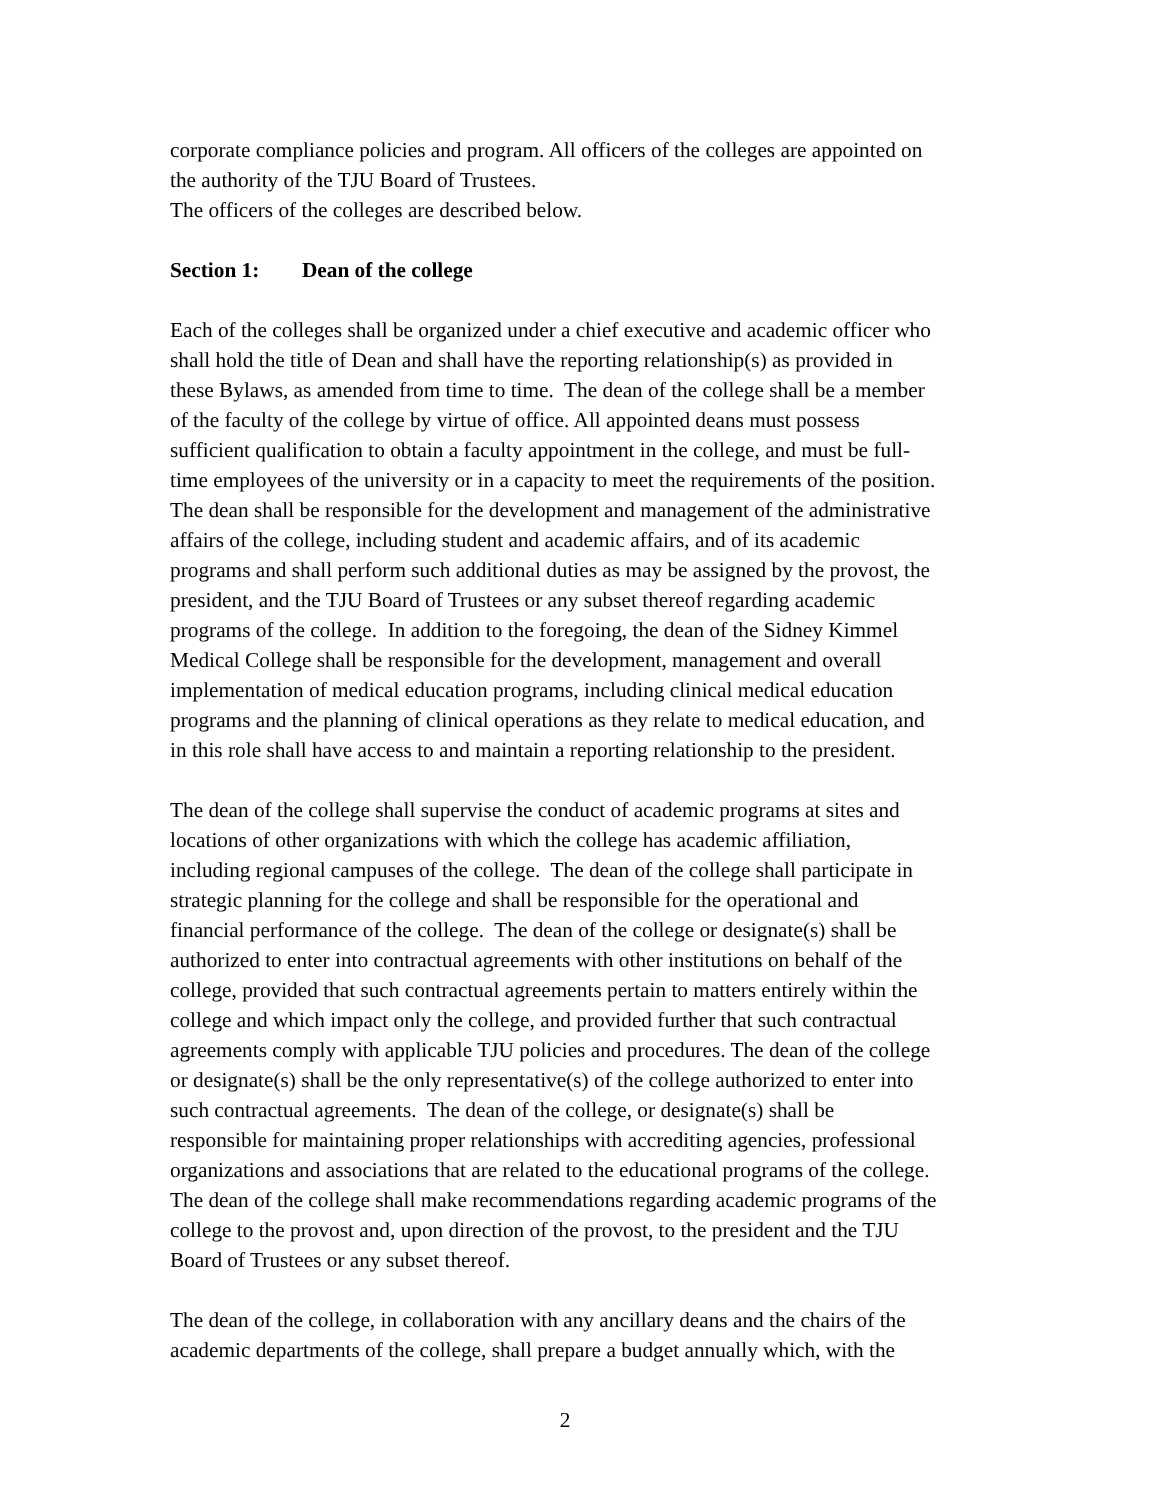corporate compliance policies and program. All officers of the colleges are appointed on
the authority of the TJU Board of Trustees.
The officers of the colleges are described below.
Section 1: Dean of the college
Each of the colleges shall be organized under a chief executive and academic officer who
shall hold the title of Dean and shall have the reporting relationship(s) as provided in
these Bylaws, as amended from time to time. The dean of the college shall be a member
of the faculty of the college by virtue of office. All appointed deans must possess
sufficient qualification to obtain a faculty appointment in the college, and must be full-
time employees of the university or in a capacity to meet the requirements of the position.
The dean shall be responsible for the development and management of the administrative
affairs of the college, including student and academic affairs, and of its academic
programs and shall perform such additional duties as may be assigned by the provost, the
president, and the TJU Board of Trustees or any subset thereof regarding academic
programs of the college. In addition to the foregoing, the dean of the Sidney Kimmel
Medical College shall be responsible for the development, management and overall
implementation of medical education programs, including clinical medical education
programs and the planning of clinical operations as they relate to medical education, and
in this role shall have access to and maintain a reporting relationship to the president.
The dean of the college shall supervise the conduct of academic programs at sites and
locations of other organizations with which the college has academic affiliation,
including regional campuses of the college. The dean of the college shall participate in
strategic planning for the college and shall be responsible for the operational and
financial performance of the college. The dean of the college or designate(s) shall be
authorized to enter into contractual agreements with other institutions on behalf of the
college, provided that such contractual agreements pertain to matters entirely within the
college and which impact only the college, and provided further that such contractual
agreements comply with applicable TJU policies and procedures. The dean of the college
or designate(s) shall be the only representative(s) of the college authorized to enter into
such contractual agreements. The dean of the college, or designate(s) shall be
responsible for maintaining proper relationships with accrediting agencies, professional
organizations and associations that are related to the educational programs of the college.
The dean of the college shall make recommendations regarding academic programs of the
college to the provost and, upon direction of the provost, to the president and the TJU
Board of Trustees or any subset thereof.
The dean of the college, in collaboration with any ancillary deans and the chairs of the
academic departments of the college, shall prepare a budget annually which, with the
2